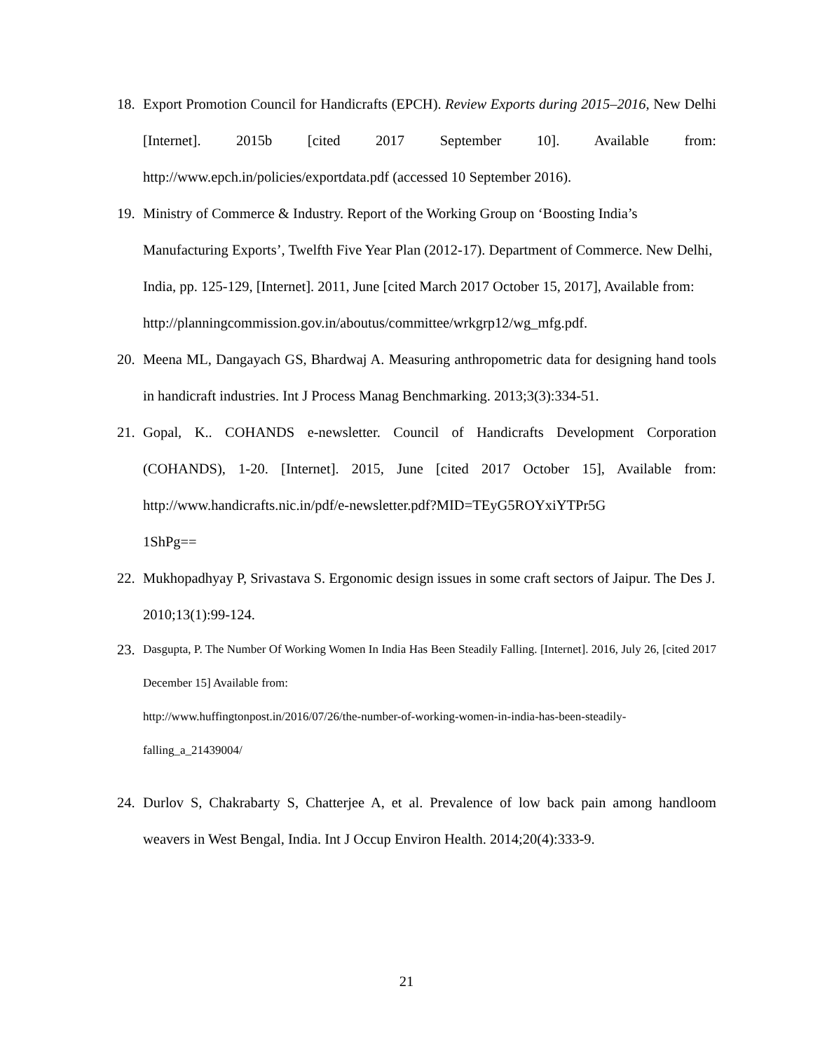18. Export Promotion Council for Handicrafts (EPCH). Review Exports during 2015–2016, New Delhi [Internet]. 2015b [cited 2017 September 10]. Available from: http://www.epch.in/policies/exportdata.pdf (accessed 10 September 2016).
19. Ministry of Commerce & Industry. Report of the Working Group on ‘Boosting India’s Manufacturing Exports’, Twelfth Five Year Plan (2012-17). Department of Commerce. New Delhi, India, pp. 125-129, [Internet]. 2011, June [cited March 2017 October 15, 2017], Available from:
http://planningcommission.gov.in/aboutus/committee/wrkgrp12/wg_mfg.pdf.
20. Meena ML, Dangayach GS, Bhardwaj A. Measuring anthropometric data for designing hand tools in handicraft industries. Int J Process Manag Benchmarking. 2013;3(3):334-51.
21. Gopal, K.. COHANDS e-newsletter. Council of Handicrafts Development Corporation (COHANDS), 1-20. [Internet]. 2015, June [cited 2017 October 15], Available from: http://www.handicrafts.nic.in/pdf/e-newsletter.pdf?MID=TEyG5ROYxiYTPr5G
1ShPg==
22. Mukhopadhyay P, Srivastava S. Ergonomic design issues in some craft sectors of Jaipur. The Des J. 2010;13(1):99-124.
23.
Dasgupta, P. The Number Of Working Women In India Has Been Steadily Falling. [Internet]. 2016, July 26, [cited 2017 December 15] Available from:
http://www.huffingtonpost.in/2016/07/26/the-number-of-working-women-in-india-has-been-steadily-falling_a_21439004/
24. Durlov S, Chakrabarty S, Chatterjee A, et al. Prevalence of low back pain among handloom weavers in West Bengal, India. Int J Occup Environ Health. 2014;20(4):333-9.
21